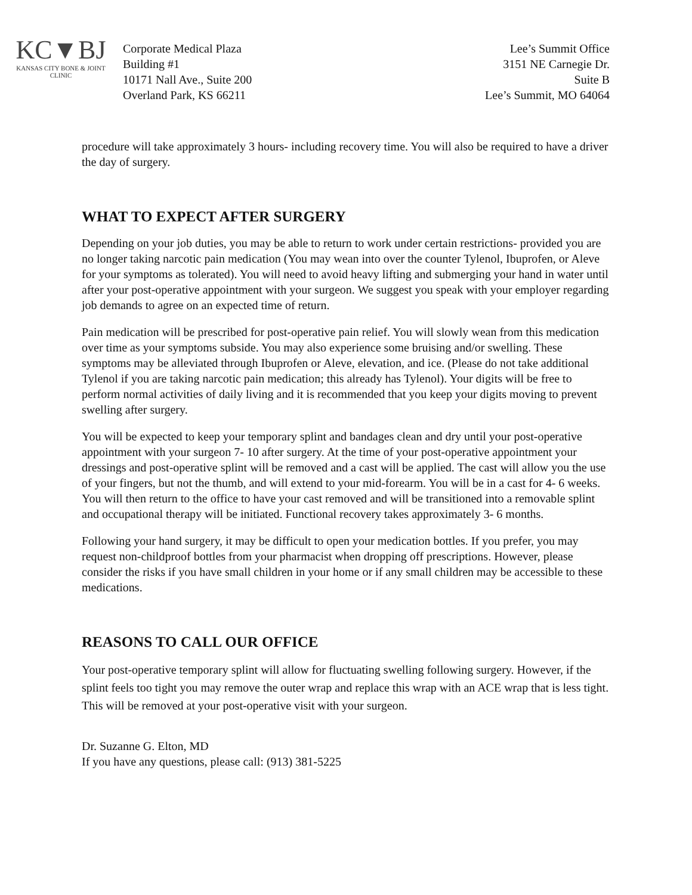KC▼BJ
KANSAS CITY BONE & JOINT CLINIC
Corporate Medical Plaza
Building #1
10171 Nall Ave., Suite 200
Overland Park, KS 66211
Lee’s Summit Office
3151 NE Carnegie Dr.
Suite B
Lee’s Summit, MO 64064
procedure will take approximately 3 hours- including recovery time. You will also be required to have a driver the day of surgery.
WHAT TO EXPECT AFTER SURGERY
Depending on your job duties, you may be able to return to work under certain restrictions- provided you are no longer taking narcotic pain medication (You may wean into over the counter Tylenol, Ibuprofen, or Aleve for your symptoms as tolerated). You will need to avoid heavy lifting and submerging your hand in water until after your post-operative appointment with your surgeon. We suggest you speak with your employer regarding job demands to agree on an expected time of return.
Pain medication will be prescribed for post-operative pain relief. You will slowly wean from this medication over time as your symptoms subside. You may also experience some bruising and/or swelling. These symptoms may be alleviated through Ibuprofen or Aleve, elevation, and ice. (Please do not take additional Tylenol if you are taking narcotic pain medication; this already has Tylenol). Your digits will be free to perform normal activities of daily living and it is recommended that you keep your digits moving to prevent swelling after surgery.
You will be expected to keep your temporary splint and bandages clean and dry until your post-operative appointment with your surgeon 7- 10 after surgery. At the time of your post-operative appointment your dressings and post-operative splint will be removed and a cast will be applied. The cast will allow you the use of your fingers, but not the thumb, and will extend to your mid-forearm. You will be in a cast for 4- 6 weeks. You will then return to the office to have your cast removed and will be transitioned into a removable splint and occupational therapy will be initiated. Functional recovery takes approximately 3- 6 months.
Following your hand surgery, it may be difficult to open your medication bottles. If you prefer, you may request non-childproof bottles from your pharmacist when dropping off prescriptions. However, please consider the risks if you have small children in your home or if any small children may be accessible to these medications.
REASONS TO CALL OUR OFFICE
Your post-operative temporary splint will allow for fluctuating swelling following surgery. However, if the splint feels too tight you may remove the outer wrap and replace this wrap with an ACE wrap that is less tight. This will be removed at your post-operative visit with your surgeon.
Dr. Suzanne G. Elton, MD
If you have any questions, please call: (913) 381-5225